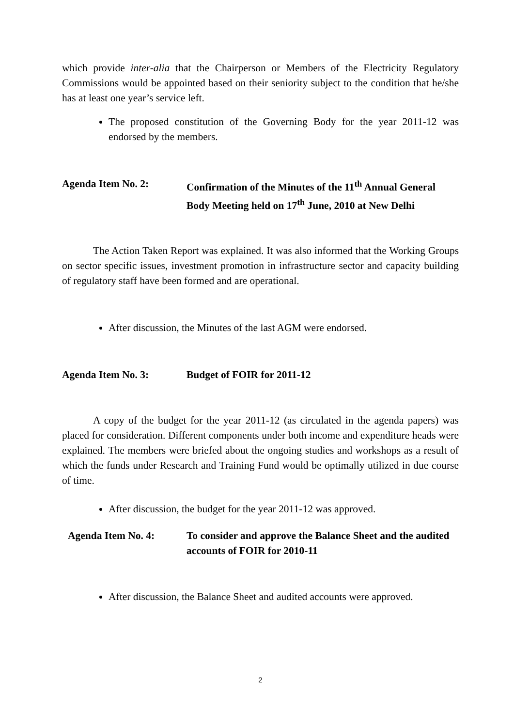which provide inter-alia that the Chairperson or Members of the Electricity Regulatory Commissions would be appointed based on their seniority subject to the condition that he/she has at least one year’s service left.
The proposed constitution of the Governing Body for the year 2011-12 was endorsed by the members.
Agenda Item No. 2: Confirmation of the Minutes of the 11<sup>th</sup> Annual General Body Meeting held on 17<sup>th</sup> June, 2010 at New Delhi
The Action Taken Report was explained. It was also informed that the Working Groups on sector specific issues, investment promotion in infrastructure sector and capacity building of regulatory staff have been formed and are operational.
After discussion, the Minutes of the last AGM were endorsed.
Agenda Item No. 3: Budget of FOIR for 2011-12
A copy of the budget for the year 2011-12 (as circulated in the agenda papers) was placed for consideration. Different components under both income and expenditure heads were explained. The members were briefed about the ongoing studies and workshops as a result of which the funds under Research and Training Fund would be optimally utilized in due course of time.
After discussion, the budget for the year 2011-12 was approved.
Agenda Item No. 4: To consider and approve the Balance Sheet and the audited accounts of FOIR for 2010-11
After discussion, the Balance Sheet and audited accounts were approved.
2